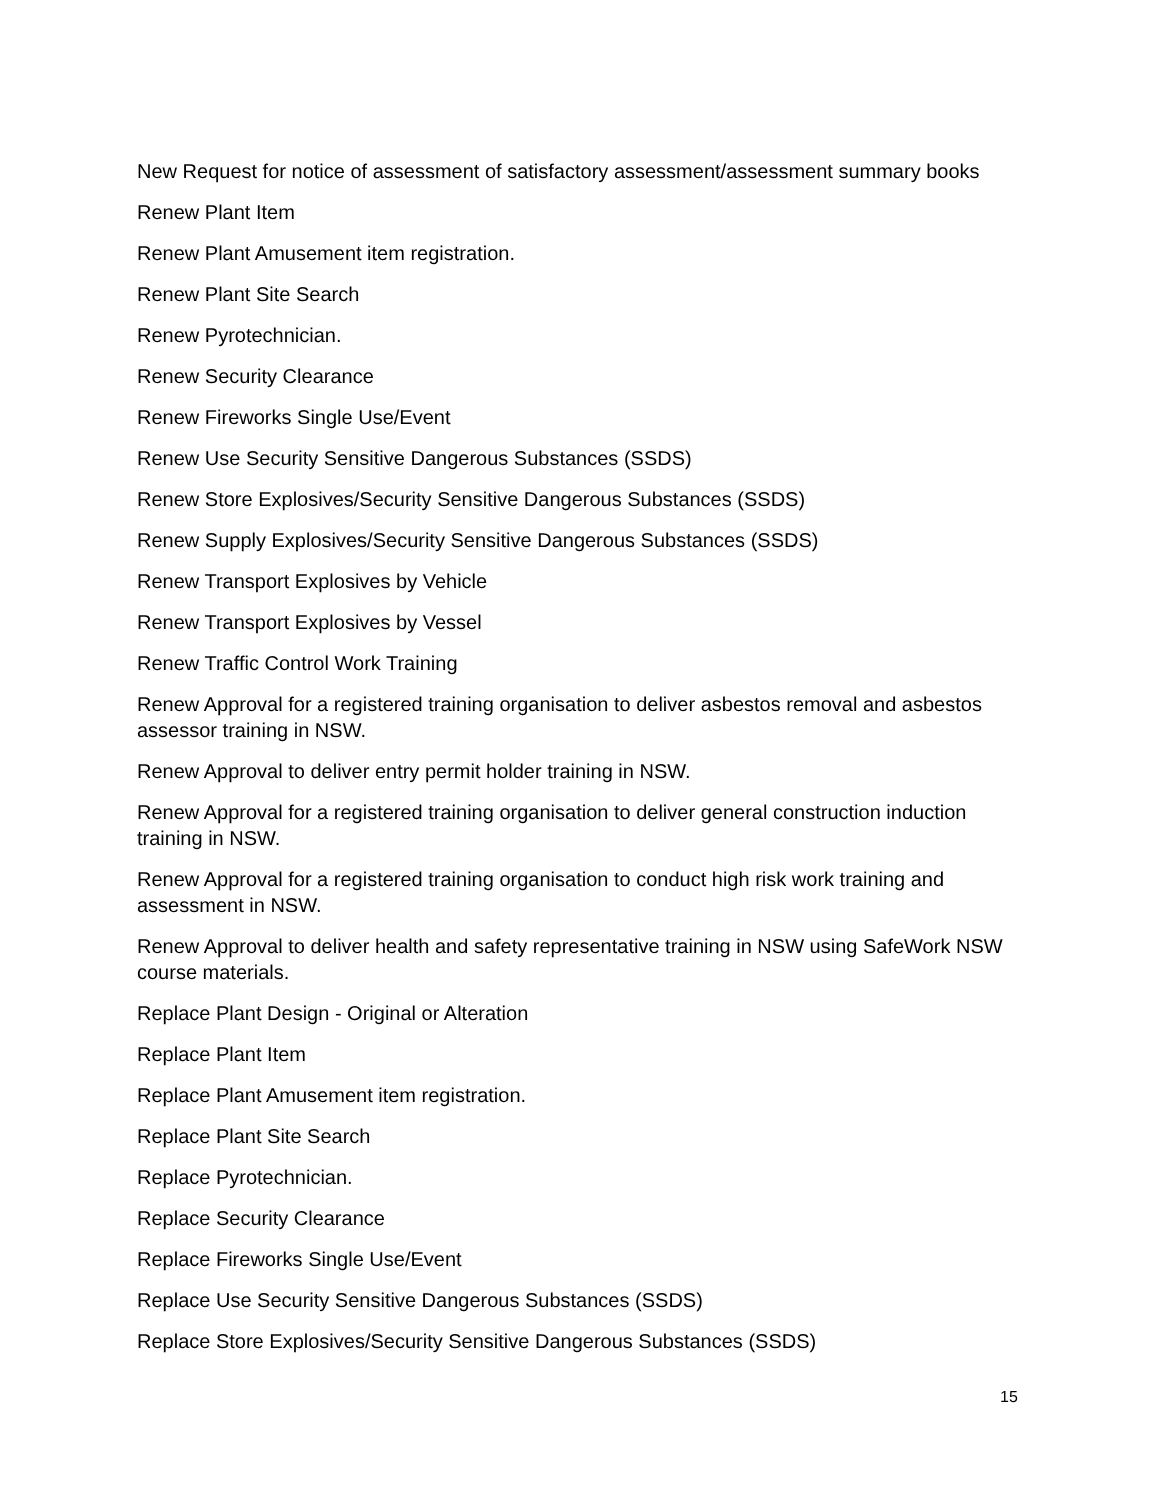New Request for notice of assessment of satisfactory assessment/assessment summary books
Renew Plant Item
Renew Plant Amusement item registration.
Renew Plant Site Search
Renew Pyrotechnician.
Renew Security Clearance
Renew Fireworks Single Use/Event
Renew Use Security Sensitive Dangerous Substances (SSDS)
Renew Store Explosives/Security Sensitive Dangerous Substances (SSDS)
Renew Supply Explosives/Security Sensitive Dangerous Substances (SSDS)
Renew Transport Explosives by Vehicle
Renew Transport Explosives by Vessel
Renew Traffic Control Work Training
Renew Approval for a registered training organisation to deliver asbestos removal and asbestos assessor training in NSW.
Renew Approval to deliver entry permit holder training in NSW.
Renew Approval for a registered training organisation to deliver general construction induction training in NSW.
Renew Approval for a registered training organisation to conduct high risk work training and assessment in NSW.
Renew Approval to deliver health and safety representative training in NSW using SafeWork NSW course materials.
Replace Plant Design - Original or Alteration
Replace Plant Item
Replace Plant Amusement item registration.
Replace Plant Site Search
Replace Pyrotechnician.
Replace Security Clearance
Replace Fireworks Single Use/Event
Replace Use Security Sensitive Dangerous Substances (SSDS)
Replace Store Explosives/Security Sensitive Dangerous Substances (SSDS)
15